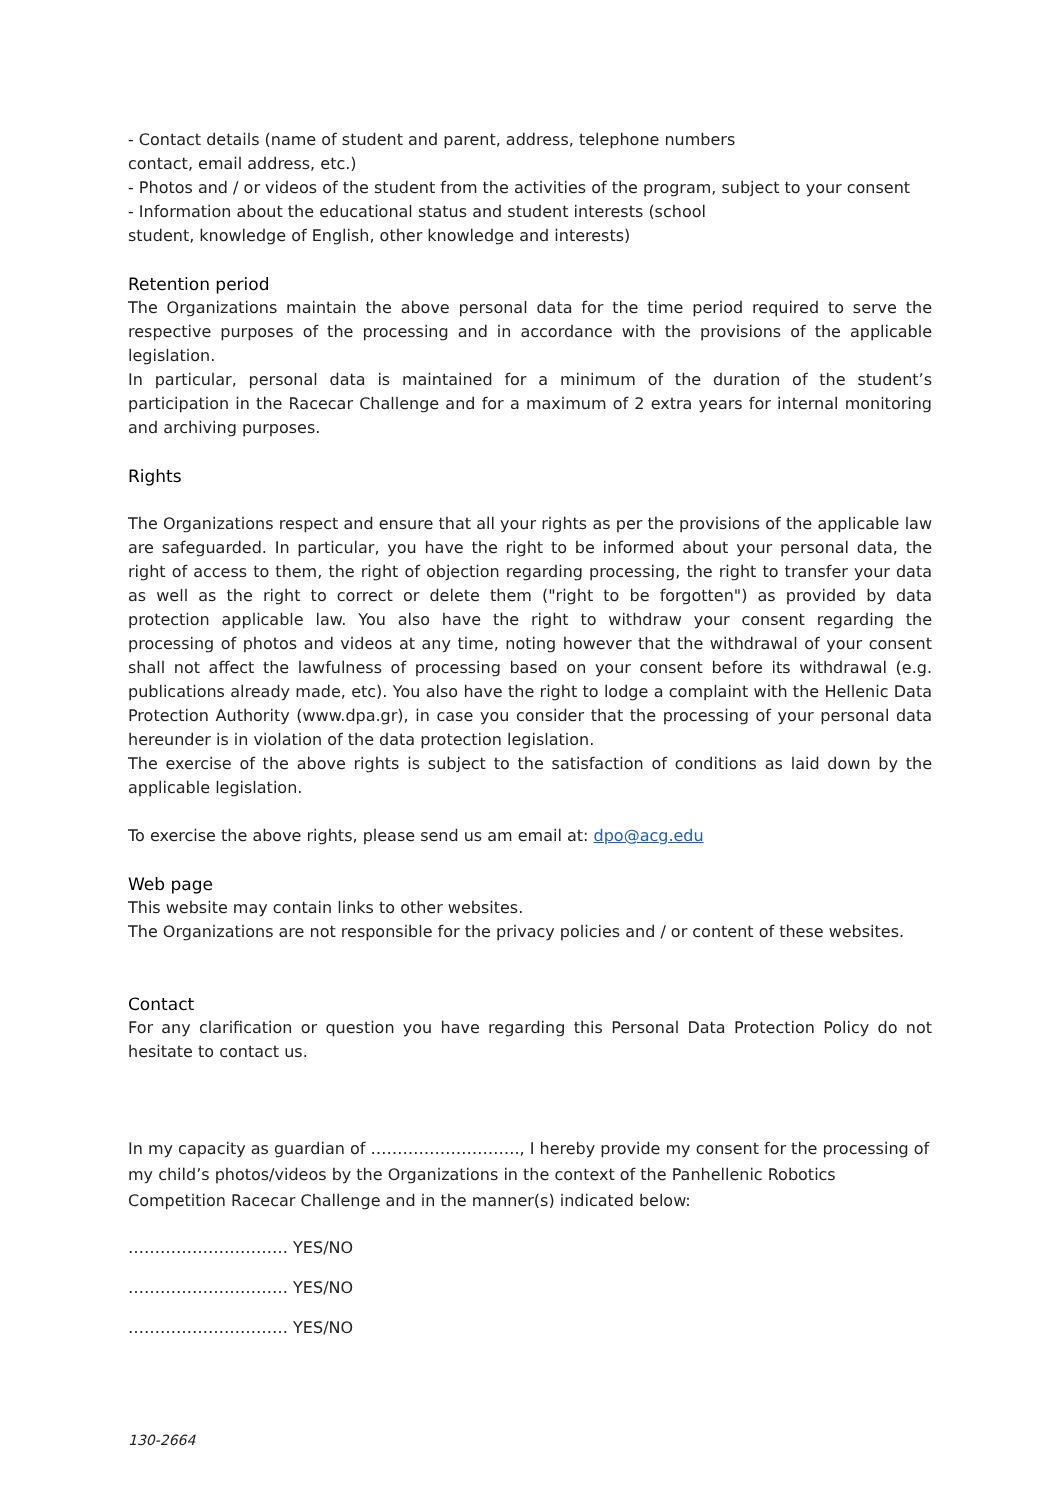- Contact details (name of student and parent, address, telephone numbers
contact, email address, etc.)
- Photos and / or videos of the student from the activities of the program, subject to your consent
- Information about the educational status and student interests (school
student, knowledge of English, other knowledge and interests)
Retention period
The Organizations maintain the above personal data for the time period required to serve the respective purposes of the processing and in accordance with the provisions of the applicable legislation.
In particular, personal data is maintained for a minimum of the duration of the student’s participation in the Racecar Challenge and for a maximum of 2 extra years for internal monitoring and archiving purposes.
Rights
The Organizations respect and ensure that all your rights as per the provisions of the applicable law are safeguarded. In particular, you have the right to be informed about your personal data, the right of access to them, the right of objection regarding processing, the right to transfer your data as well as the right to correct or delete them ("right to be forgotten") as provided by data protection applicable law. You also have the right to withdraw your consent regarding the processing of photos and videos at any time, noting however that the withdrawal of your consent shall not affect the lawfulness of processing based on your consent before its withdrawal (e.g. publications already made, etc). You also have the right to lodge a complaint with the Hellenic Data Protection Authority (www.dpa.gr), in case you consider that the processing of your personal data hereunder is in violation of the data protection legislation.
The exercise of the above rights is subject to the satisfaction of conditions as laid down by the applicable legislation.
To exercise the above rights, please send us am email at: dpo@acg.edu
Web page
This website may contain links to other websites.
The Organizations are not responsible for the privacy policies and / or content of these websites.
Contact
For any clarification or question you have regarding this Personal Data Protection Policy do not hesitate to contact us.
In my capacity as guardian of ………………………., I hereby provide my consent for the processing of my child’s photos/videos by the Organizations in the context of the Panhellenic Robotics Competition Racecar Challenge and in the manner(s) indicated below:
………………………… YES/NO
………………………… YES/NO
………………………… YES/NO
130-2664